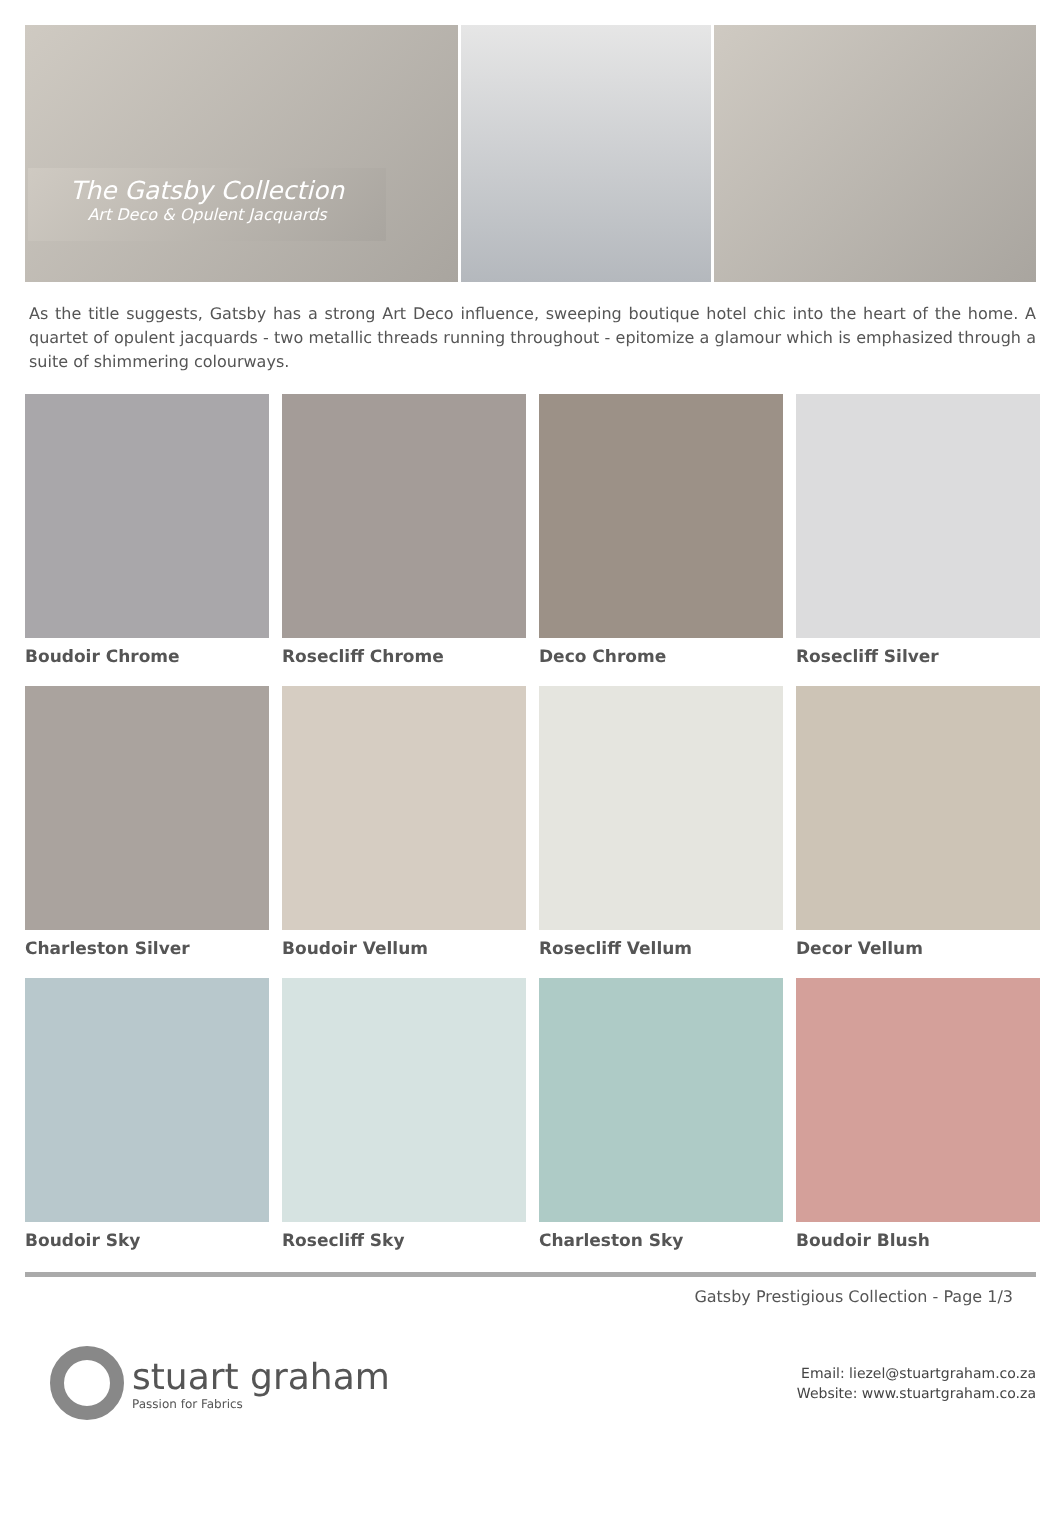The Gatsby Collection
Art Deco & Opulent Jacquards
As the title suggests, Gatsby has a strong Art Deco influence, sweeping boutique hotel chic into the heart of the home. A quartet of opulent jacquards - two metallic threads running throughout - epitomize a glamour which is emphasized through a suite of shimmering colourways.
Boudoir Chrome
Rosecliff Chrome
Deco Chrome
Rosecliff Silver
Charleston Silver
Boudoir Vellum
Rosecliff Vellum
Decor Vellum
Boudoir Sky
Rosecliff Sky
Charleston Sky
Boudoir Blush
Gatsby Prestigious Collection - Page 1/3
stuart graham
Passion for Fabrics
Email: liezel@stuartgraham.co.za
Website: www.stuartgraham.co.za